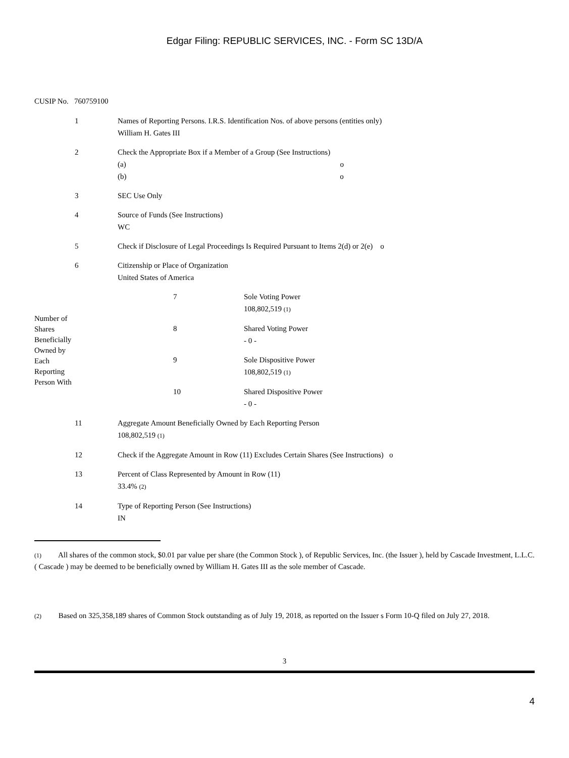Edgar Filing: REPUBLIC SERVICES, INC. - Form SC 13D/A
CUSIP No. 760759100
| 1 | Names of Reporting Persons. I.R.S. Identification Nos. of above persons (entities only) William H. Gates III | | |
| 2 | Check the Appropriate Box if a Member of a Group (See Instructions) (a) o (b) o | | |
| 3 | SEC Use Only | | |
| 4 | Source of Funds (See Instructions) WC | | |
| 5 | Check if Disclosure of Legal Proceedings Is Required Pursuant to Items 2(d) or 2(e) o | | |
| 6 | Citizenship or Place of Organization United States of America | | |
| Number of Shares Beneficially Owned by Each Reporting Person With | | 7 | Sole Voting Power 108,802,519 (1) |
| | | 8 | Shared Voting Power - 0 - |
| | | 9 | Sole Dispositive Power 108,802,519 (1) |
| | | 10 | Shared Dispositive Power - 0 - |
| 11 | Aggregate Amount Beneficially Owned by Each Reporting Person 108,802,519 (1) | | |
| 12 | Check if the Aggregate Amount in Row (11) Excludes Certain Shares (See Instructions) o | | |
| 13 | Percent of Class Represented by Amount in Row (11) 33.4% (2) | | |
| 14 | Type of Reporting Person (See Instructions) IN | | |
(1) All shares of the common stock, $0.01 par value per share (the Common Stock ), of Republic Services, Inc. (the Issuer ), held by Cascade Investment, L.L.C. ( Cascade ) may be deemed to be beneficially owned by William H. Gates III as the sole member of Cascade.
(2) Based on 325,358,189 shares of Common Stock outstanding as of July 19, 2018, as reported on the Issuer s Form 10-Q filed on July 27, 2018.
3
4